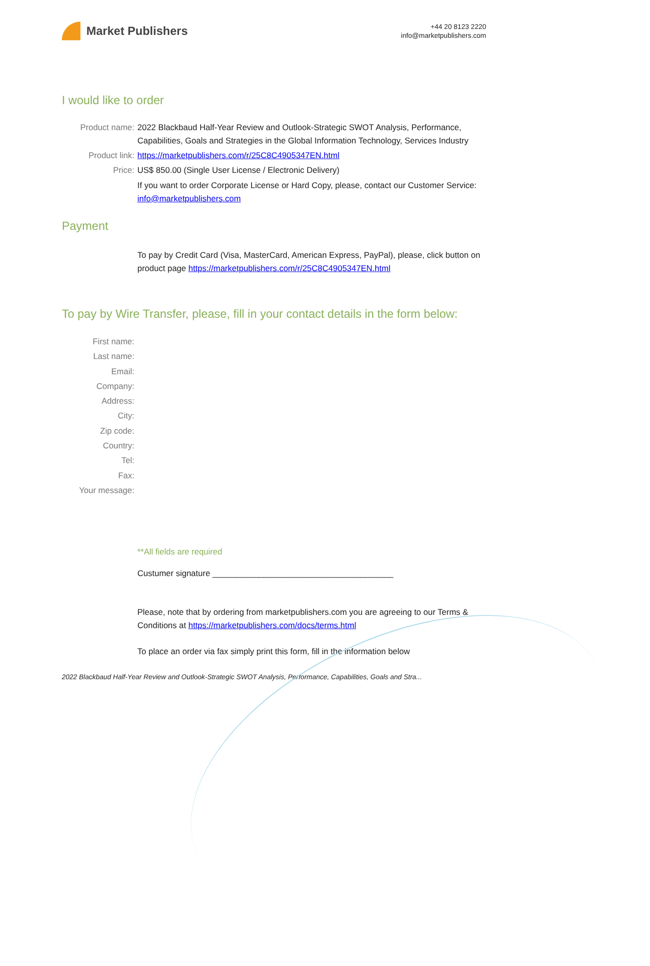Market Publishers
+44 20 8123 2220
info@marketpublishers.com
I would like to order
Product name: 2022 Blackbaud Half-Year Review and Outlook-Strategic SWOT Analysis, Performance, Capabilities, Goals and Strategies in the Global Information Technology, Services Industry
Product link: https://marketpublishers.com/r/25C8C4905347EN.html
Price: US$ 850.00 (Single User License / Electronic Delivery)
If you want to order Corporate License or Hard Copy, please, contact our Customer Service:
info@marketpublishers.com
Payment
To pay by Credit Card (Visa, MasterCard, American Express, PayPal), please, click button on product page https://marketpublishers.com/r/25C8C4905347EN.html
To pay by Wire Transfer, please, fill in your contact details in the form below:
First name:
Last name:
Email:
Company:
Address:
City:
Zip code:
Country:
Tel:
Fax:
Your message:
**All fields are required
Custumer signature _______________________________________
Please, note that by ordering from marketpublishers.com you are agreeing to our Terms & Conditions at https://marketpublishers.com/docs/terms.html
To place an order via fax simply print this form, fill in the information below
2022 Blackbaud Half-Year Review and Outlook-Strategic SWOT Analysis, Performance, Capabilities, Goals and Stra...